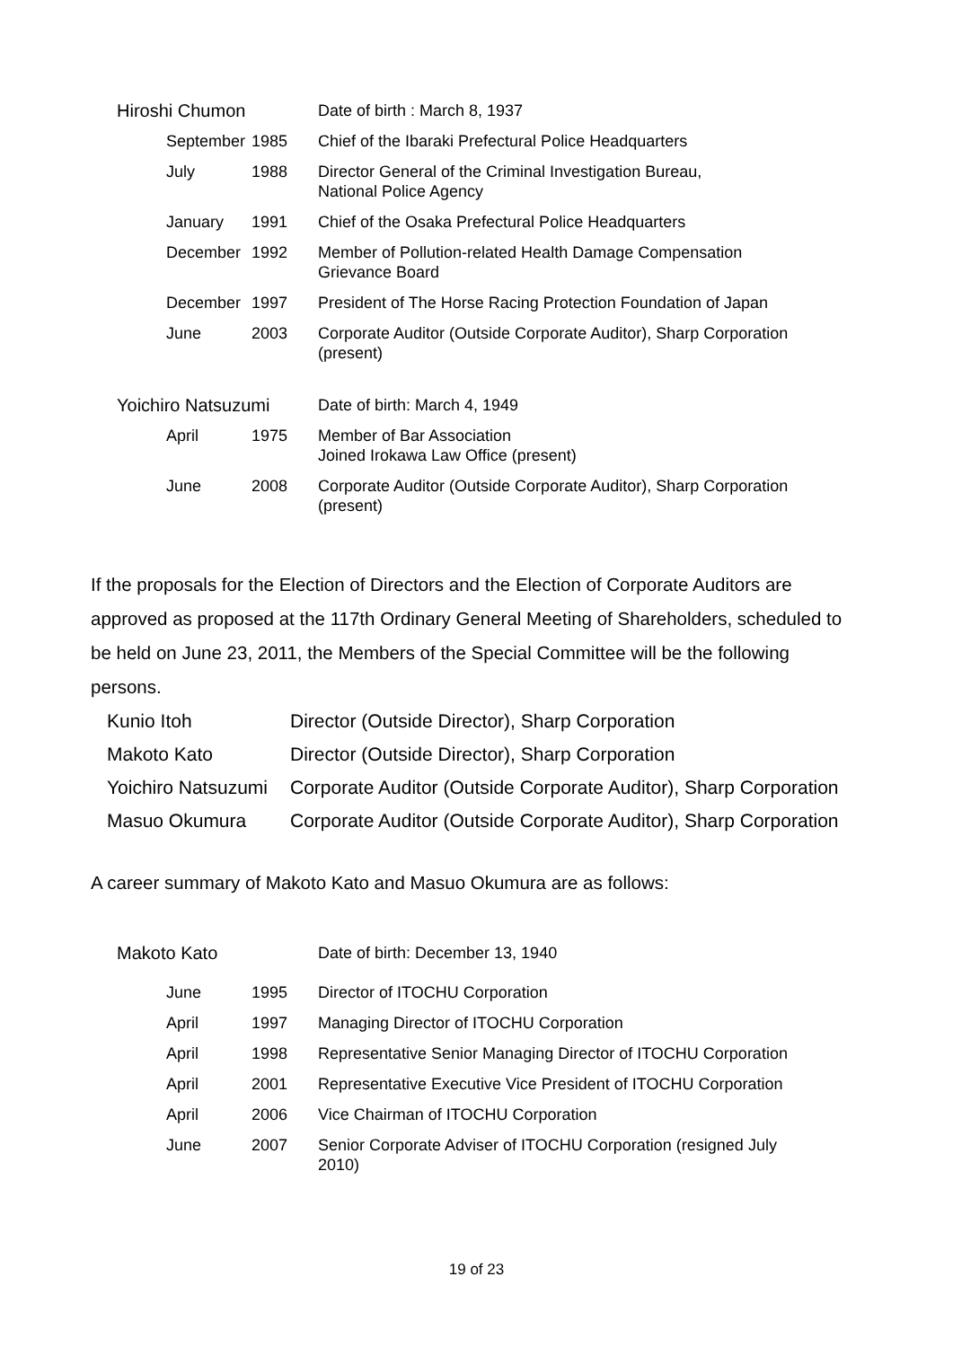| Hiroshi Chumon | | Date of birth : March 8, 1937 |
| September | 1985 | Chief of the Ibaraki Prefectural Police Headquarters |
| July | 1988 | Director General of the Criminal Investigation Bureau, National Police Agency |
| January | 1991 | Chief of the Osaka Prefectural Police Headquarters |
| December | 1992 | Member of Pollution-related Health Damage Compensation Grievance Board |
| December | 1997 | President of The Horse Racing Protection Foundation of Japan |
| June | 2003 | Corporate Auditor (Outside Corporate Auditor), Sharp Corporation (present) |
| Yoichiro Natsuzumi | | Date of birth: March 4, 1949 |
| April | 1975 | Member of Bar Association Joined Irokawa Law Office (present) |
| June | 2008 | Corporate Auditor (Outside Corporate Auditor), Sharp Corporation (present) |
If the proposals for the Election of Directors and the Election of Corporate Auditors are approved as proposed at the 117th Ordinary General Meeting of Shareholders, scheduled to be held on June 23, 2011, the Members of the Special Committee will be the following persons.
| Kunio Itoh | Director (Outside Director), Sharp Corporation |
| Makoto Kato | Director (Outside Director), Sharp Corporation |
| Yoichiro Natsuzumi | Corporate Auditor (Outside Corporate Auditor), Sharp Corporation |
| Masuo Okumura | Corporate Auditor (Outside Corporate Auditor), Sharp Corporation |
A career summary of Makoto Kato and Masuo Okumura are as follows:
| Makoto Kato | | Date of birth: December 13, 1940 |
| June | 1995 | Director of ITOCHU Corporation |
| April | 1997 | Managing Director of ITOCHU Corporation |
| April | 1998 | Representative Senior Managing Director of ITOCHU Corporation |
| April | 2001 | Representative Executive Vice President of ITOCHU Corporation |
| April | 2006 | Vice Chairman of ITOCHU Corporation |
| June | 2007 | Senior Corporate Adviser of ITOCHU Corporation (resigned July 2010) |
19 of 23